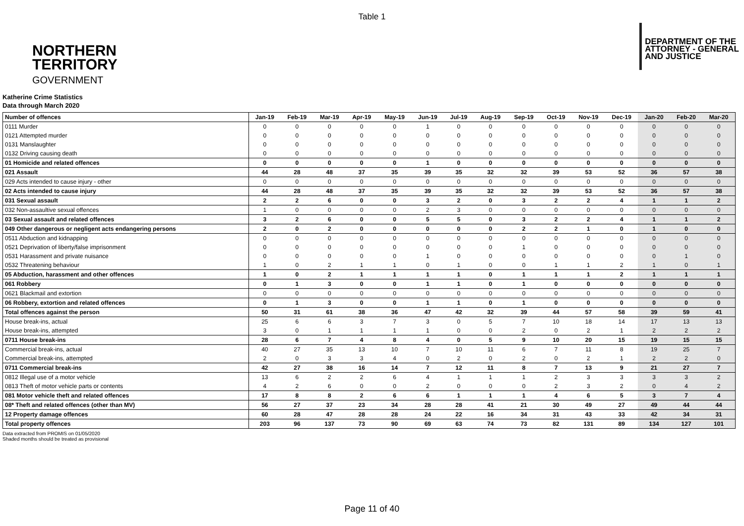Table 1
NORTHERN
TERRITORY
GOVERNMENT
DEPARTMENT OF THE
ATTORNEY - GENERAL
AND JUSTICE
Katherine Crime Statistics
Data through March 2020
| Number of offences | Jan-19 | Feb-19 | Mar-19 | Apr-19 | May-19 | Jun-19 | Jul-19 | Aug-19 | Sep-19 | Oct-19 | Nov-19 | Dec-19 | Jan-20 | Feb-20 | Mar-20 |
| --- | --- | --- | --- | --- | --- | --- | --- | --- | --- | --- | --- | --- | --- | --- | --- |
| 0111 Murder | 0 | 0 | 0 | 0 | 0 | 1 | 0 | 0 | 0 | 0 | 0 | 0 | 0 | 0 | 0 |
| 0121 Attempted murder | 0 | 0 | 0 | 0 | 0 | 0 | 0 | 0 | 0 | 0 | 0 | 0 | 0 | 0 | 0 |
| 0131 Manslaughter | 0 | 0 | 0 | 0 | 0 | 0 | 0 | 0 | 0 | 0 | 0 | 0 | 0 | 0 | 0 |
| 0132 Driving causing death | 0 | 0 | 0 | 0 | 0 | 0 | 0 | 0 | 0 | 0 | 0 | 0 | 0 | 0 | 0 |
| 01 Homicide and related offences | 0 | 0 | 0 | 0 | 0 | 1 | 0 | 0 | 0 | 0 | 0 | 0 | 0 | 0 | 0 |
| 021 Assault | 44 | 28 | 48 | 37 | 35 | 39 | 35 | 32 | 32 | 39 | 53 | 52 | 36 | 57 | 38 |
| 029 Acts intended to cause injury - other | 0 | 0 | 0 | 0 | 0 | 0 | 0 | 0 | 0 | 0 | 0 | 0 | 0 | 0 | 0 |
| 02 Acts intended to cause injury | 44 | 28 | 48 | 37 | 35 | 39 | 35 | 32 | 32 | 39 | 53 | 52 | 36 | 57 | 38 |
| 031 Sexual assault | 2 | 2 | 6 | 0 | 0 | 3 | 2 | 0 | 3 | 2 | 2 | 4 | 1 | 1 | 2 |
| 032 Non-assaultive sexual offences | 1 | 0 | 0 | 0 | 0 | 2 | 3 | 0 | 0 | 0 | 0 | 0 | 0 | 0 | 0 |
| 03 Sexual assault and related offences | 3 | 2 | 6 | 0 | 0 | 5 | 5 | 0 | 3 | 2 | 2 | 4 | 1 | 1 | 2 |
| 049 Other dangerous or negligent acts endangering persons | 2 | 0 | 2 | 0 | 0 | 0 | 0 | 0 | 2 | 2 | 1 | 0 | 1 | 0 | 0 |
| 0511 Abduction and kidnapping | 0 | 0 | 0 | 0 | 0 | 0 | 0 | 0 | 0 | 0 | 0 | 0 | 0 | 0 | 0 |
| 0521 Deprivation of liberty/false imprisonment | 0 | 0 | 0 | 0 | 0 | 0 | 0 | 0 | 1 | 0 | 0 | 0 | 0 | 0 | 0 |
| 0531 Harassment and private nuisance | 0 | 0 | 0 | 0 | 0 | 1 | 0 | 0 | 0 | 0 | 0 | 0 | 0 | 1 | 0 |
| 0532 Threatening behaviour | 1 | 0 | 2 | 1 | 1 | 0 | 1 | 0 | 0 | 1 | 1 | 2 | 1 | 0 | 1 |
| 05 Abduction, harassment and other offences | 1 | 0 | 2 | 1 | 1 | 1 | 1 | 0 | 1 | 1 | 1 | 2 | 1 | 1 | 1 |
| 061 Robbery | 0 | 1 | 3 | 0 | 0 | 1 | 1 | 0 | 1 | 0 | 0 | 0 | 0 | 0 | 0 |
| 0621 Blackmail and extortion | 0 | 0 | 0 | 0 | 0 | 0 | 0 | 0 | 0 | 0 | 0 | 0 | 0 | 0 | 0 |
| 06 Robbery, extortion and related offences | 0 | 1 | 3 | 0 | 0 | 1 | 1 | 0 | 1 | 0 | 0 | 0 | 0 | 0 | 0 |
| Total offences against the person | 50 | 31 | 61 | 38 | 36 | 47 | 42 | 32 | 39 | 44 | 57 | 58 | 39 | 59 | 41 |
| House break-ins, actual | 25 | 6 | 6 | 3 | 7 | 3 | 0 | 5 | 7 | 10 | 18 | 14 | 17 | 13 | 13 |
| House break-ins, attempted | 3 | 0 | 1 | 1 | 1 | 1 | 0 | 0 | 2 | 0 | 2 | 1 | 2 | 2 | 2 |
| 0711 House break-ins | 28 | 6 | 7 | 4 | 8 | 4 | 0 | 5 | 9 | 10 | 20 | 15 | 19 | 15 | 15 |
| Commercial break-ins, actual | 40 | 27 | 35 | 13 | 10 | 7 | 10 | 11 | 6 | 7 | 11 | 8 | 19 | 25 | 7 |
| Commercial break-ins, attempted | 2 | 0 | 3 | 3 | 4 | 0 | 2 | 0 | 2 | 0 | 2 | 1 | 2 | 2 | 0 |
| 0711 Commercial break-ins | 42 | 27 | 38 | 16 | 14 | 7 | 12 | 11 | 8 | 7 | 13 | 9 | 21 | 27 | 7 |
| 0812 Illegal use of a motor vehicle | 13 | 6 | 2 | 2 | 6 | 4 | 1 | 1 | 1 | 2 | 3 | 3 | 3 | 3 | 2 |
| 0813 Theft of motor vehicle parts or contents | 4 | 2 | 6 | 0 | 0 | 2 | 0 | 0 | 0 | 2 | 3 | 2 | 0 | 4 | 2 |
| 081 Motor vehicle theft and related offences | 17 | 8 | 8 | 2 | 6 | 6 | 1 | 1 | 1 | 4 | 6 | 5 | 3 | 7 | 4 |
| 08* Theft and related offences (other than MV) | 56 | 27 | 37 | 23 | 34 | 28 | 28 | 41 | 21 | 30 | 49 | 27 | 49 | 44 | 44 |
| 12 Property damage offences | 60 | 28 | 47 | 28 | 28 | 24 | 22 | 16 | 34 | 31 | 43 | 33 | 42 | 34 | 31 |
| Total property offences | 203 | 96 | 137 | 73 | 90 | 69 | 63 | 74 | 73 | 82 | 131 | 89 | 134 | 127 | 101 |
Data extracted from PROMIS on 01/05/2020
Shaded months should be treated as provisional
Page 11 of 40